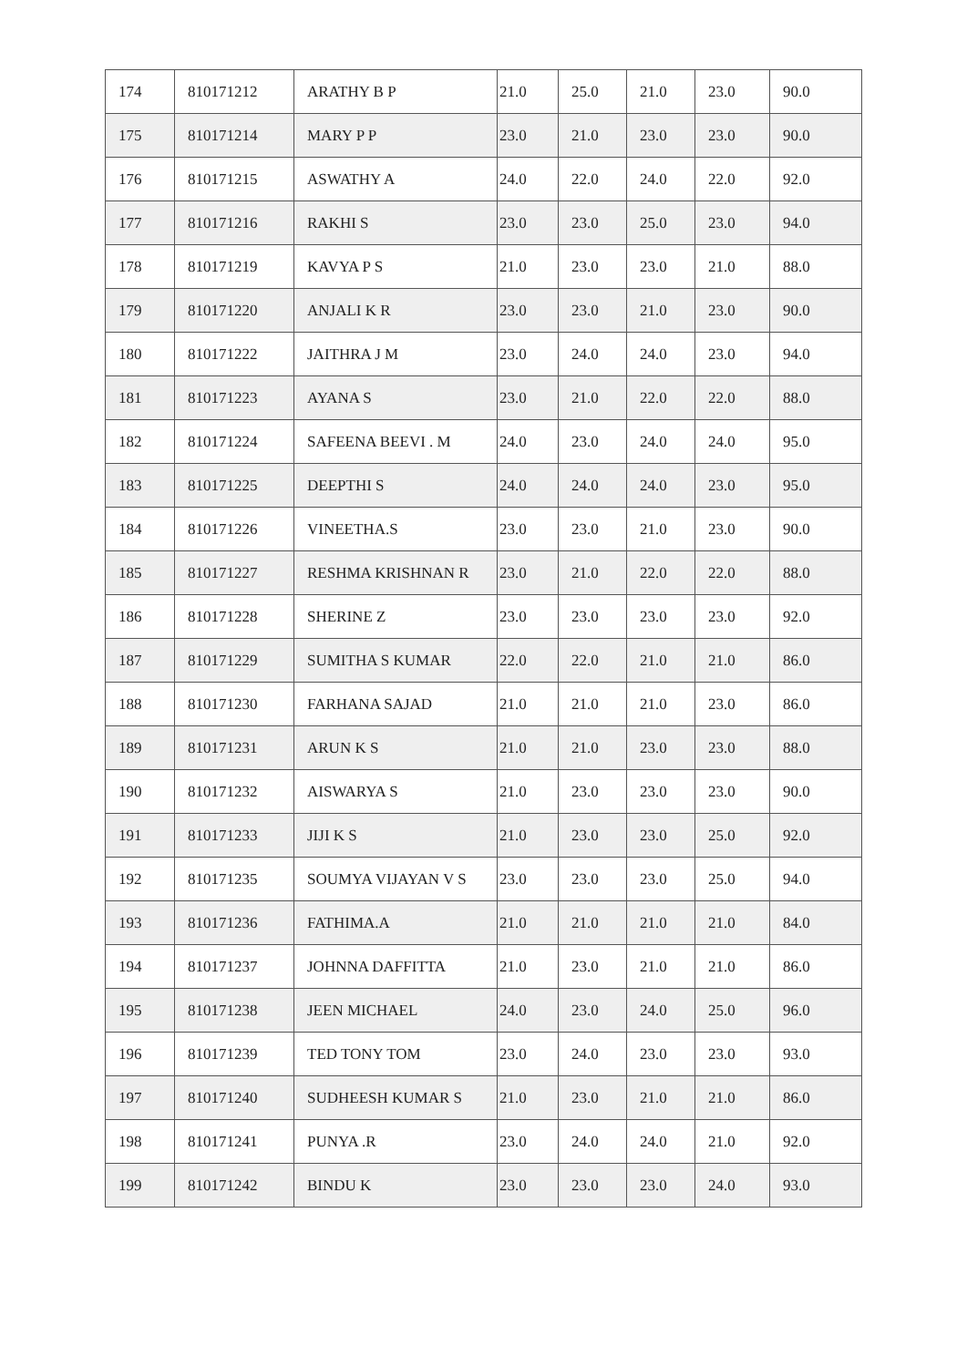| 174 | 810171212 | ARATHY B P | 21.0 | 25.0 | 21.0 | 23.0 | 90.0 |
| 175 | 810171214 | MARY P P | 23.0 | 21.0 | 23.0 | 23.0 | 90.0 |
| 176 | 810171215 | ASWATHY A | 24.0 | 22.0 | 24.0 | 22.0 | 92.0 |
| 177 | 810171216 | RAKHI S | 23.0 | 23.0 | 25.0 | 23.0 | 94.0 |
| 178 | 810171219 | KAVYA P S | 21.0 | 23.0 | 23.0 | 21.0 | 88.0 |
| 179 | 810171220 | ANJALI K R | 23.0 | 23.0 | 21.0 | 23.0 | 90.0 |
| 180 | 810171222 | JAITHRA J M | 23.0 | 24.0 | 24.0 | 23.0 | 94.0 |
| 181 | 810171223 | AYANA S | 23.0 | 21.0 | 22.0 | 22.0 | 88.0 |
| 182 | 810171224 | SAFEENA BEEVI . M | 24.0 | 23.0 | 24.0 | 24.0 | 95.0 |
| 183 | 810171225 | DEEPTHI S | 24.0 | 24.0 | 24.0 | 23.0 | 95.0 |
| 184 | 810171226 | VINEETHA.S | 23.0 | 23.0 | 21.0 | 23.0 | 90.0 |
| 185 | 810171227 | RESHMA KRISHNAN R | 23.0 | 21.0 | 22.0 | 22.0 | 88.0 |
| 186 | 810171228 | SHERINE Z | 23.0 | 23.0 | 23.0 | 23.0 | 92.0 |
| 187 | 810171229 | SUMITHA S KUMAR | 22.0 | 22.0 | 21.0 | 21.0 | 86.0 |
| 188 | 810171230 | FARHANA SAJAD | 21.0 | 21.0 | 21.0 | 23.0 | 86.0 |
| 189 | 810171231 | ARUN K S | 21.0 | 21.0 | 23.0 | 23.0 | 88.0 |
| 190 | 810171232 | AISWARYA S | 21.0 | 23.0 | 23.0 | 23.0 | 90.0 |
| 191 | 810171233 | JIJI K S | 21.0 | 23.0 | 23.0 | 25.0 | 92.0 |
| 192 | 810171235 | SOUMYA VIJAYAN V S | 23.0 | 23.0 | 23.0 | 25.0 | 94.0 |
| 193 | 810171236 | FATHIMA.A | 21.0 | 21.0 | 21.0 | 21.0 | 84.0 |
| 194 | 810171237 | JOHNNA DAFFITTA | 21.0 | 23.0 | 21.0 | 21.0 | 86.0 |
| 195 | 810171238 | JEEN MICHAEL | 24.0 | 23.0 | 24.0 | 25.0 | 96.0 |
| 196 | 810171239 | TED TONY TOM | 23.0 | 24.0 | 23.0 | 23.0 | 93.0 |
| 197 | 810171240 | SUDHEESH KUMAR S | 21.0 | 23.0 | 21.0 | 21.0 | 86.0 |
| 198 | 810171241 | PUNYA .R | 23.0 | 24.0 | 24.0 | 21.0 | 92.0 |
| 199 | 810171242 | BINDU K | 23.0 | 23.0 | 23.0 | 24.0 | 93.0 |